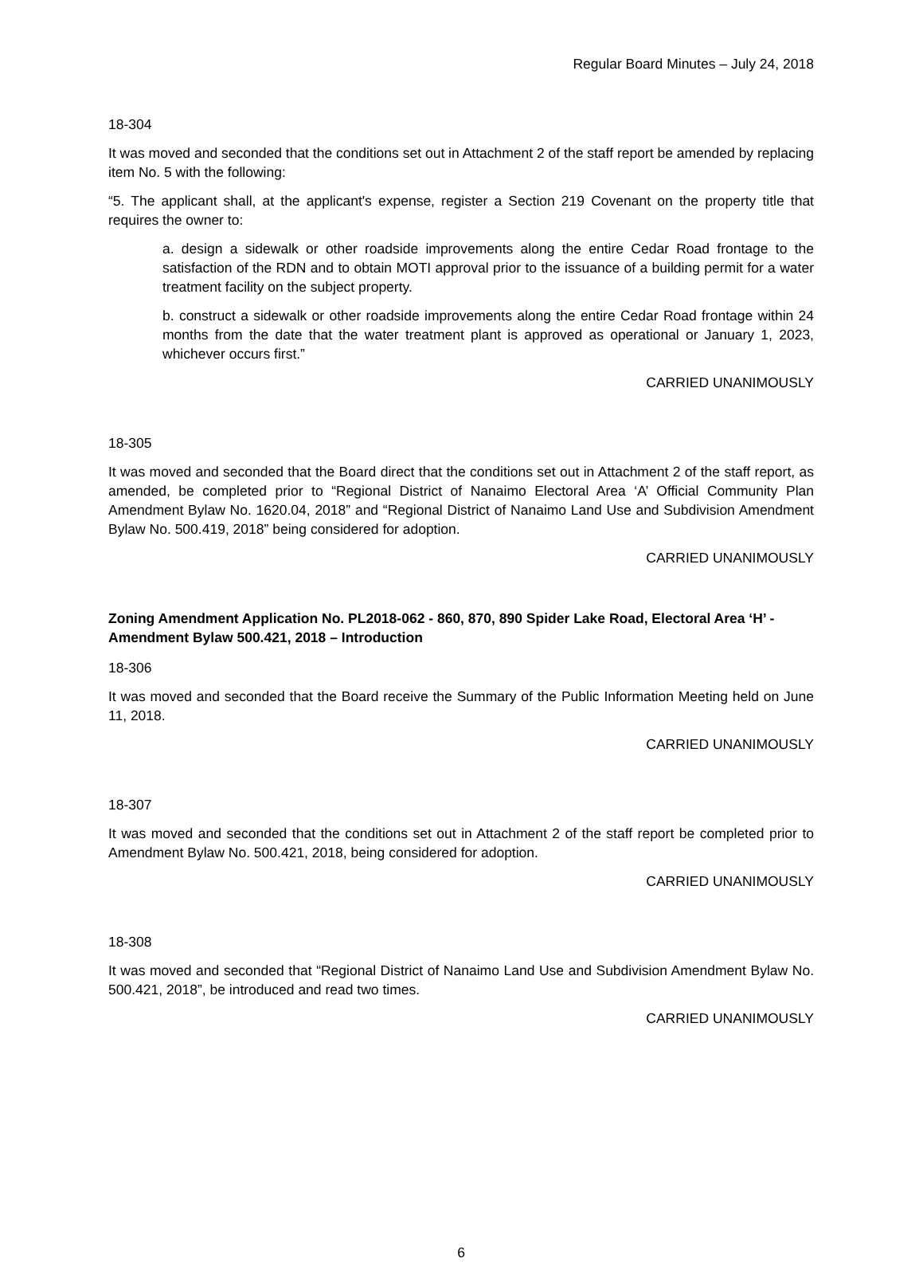Regular Board Minutes – July 24, 2018
18-304
It was moved and seconded that the conditions set out in Attachment 2 of the staff report be amended by replacing item No. 5 with the following:
“5. The applicant shall, at the applicant's expense, register a Section 219 Covenant on the property title that requires the owner to:
a. design a sidewalk or other roadside improvements along the entire Cedar Road frontage to the satisfaction of the RDN and to obtain MOTI approval prior to the issuance of a building permit for a water treatment facility on the subject property.
b. construct a sidewalk or other roadside improvements along the entire Cedar Road frontage within 24 months from the date that the water treatment plant is approved as operational or January 1, 2023, whichever occurs first.”
CARRIED UNANIMOUSLY
18-305
It was moved and seconded that the Board direct that the conditions set out in Attachment 2 of the staff report, as amended, be completed prior to “Regional District of Nanaimo Electoral Area ‘A’ Official Community Plan Amendment Bylaw No. 1620.04, 2018” and “Regional District of Nanaimo Land Use and Subdivision Amendment Bylaw No. 500.419, 2018” being considered for adoption.
CARRIED UNANIMOUSLY
Zoning Amendment Application No. PL2018-062 - 860, 870, 890 Spider Lake Road, Electoral Area ‘H’ - Amendment Bylaw 500.421, 2018 – Introduction
18-306
It was moved and seconded that the Board receive the Summary of the Public Information Meeting held on June 11, 2018.
CARRIED UNANIMOUSLY
18-307
It was moved and seconded that the conditions set out in Attachment 2 of the staff report be completed prior to Amendment Bylaw No. 500.421, 2018, being considered for adoption.
CARRIED UNANIMOUSLY
18-308
It was moved and seconded that “Regional District of Nanaimo Land Use and Subdivision Amendment Bylaw No. 500.421, 2018”, be introduced and read two times.
CARRIED UNANIMOUSLY
6